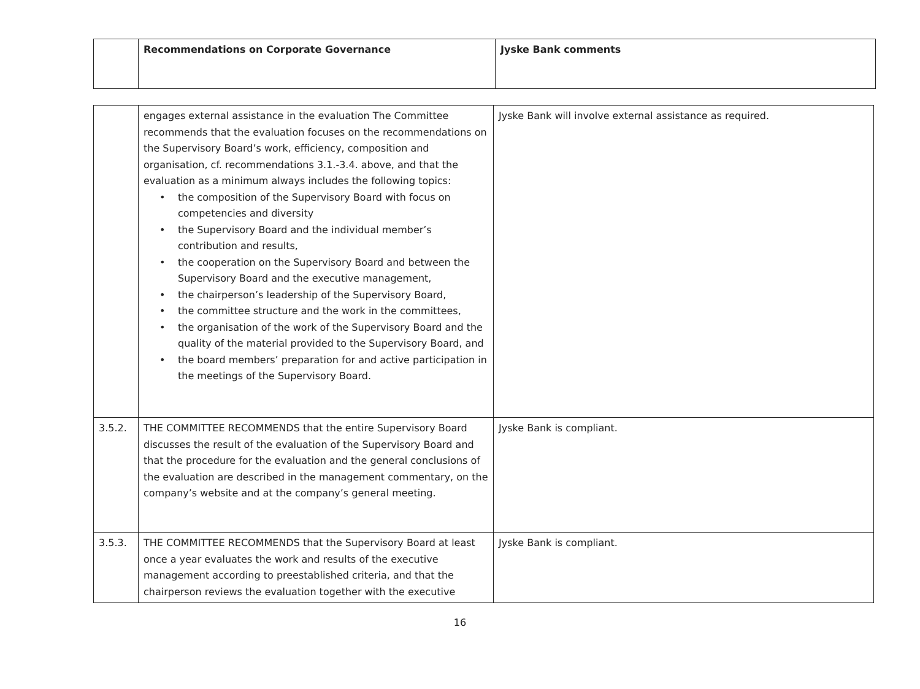| | Recommendations on Corporate Governance | Jyske Bank comments |
| --- | --- | --- |
| | engages external assistance in the evaluation The Committee recommends that the evaluation focuses on the recommendations on the Supervisory Board’s work, efficiency, composition and organisation, cf. recommendations 3.1.-3.4. above, and that the evaluation as a minimum always includes the following topics: • the composition of the Supervisory Board with focus on competencies and diversity • the Supervisory Board and the individual member’s contribution and results, • the cooperation on the Supervisory Board and between the Supervisory Board and the executive management, • the chairperson’s leadership of the Supervisory Board, • the committee structure and the work in the committees, • the organisation of the work of the Supervisory Board and the quality of the material provided to the Supervisory Board, and • the board members’ preparation for and active participation in the meetings of the Supervisory Board. | Jyske Bank will involve external assistance as required. |
| 3.5.2. | THE COMMITTEE RECOMMENDS that the entire Supervisory Board discusses the result of the evaluation of the Supervisory Board and that the procedure for the evaluation and the general conclusions of the evaluation are described in the management commentary, on the company’s website and at the company’s general meeting. | Jyske Bank is compliant. |
| 3.5.3. | THE COMMITTEE RECOMMENDS that the Supervisory Board at least once a year evaluates the work and results of the executive management according to preestablished criteria, and that the chairperson reviews the evaluation together with the executive | Jyske Bank is compliant. |
16